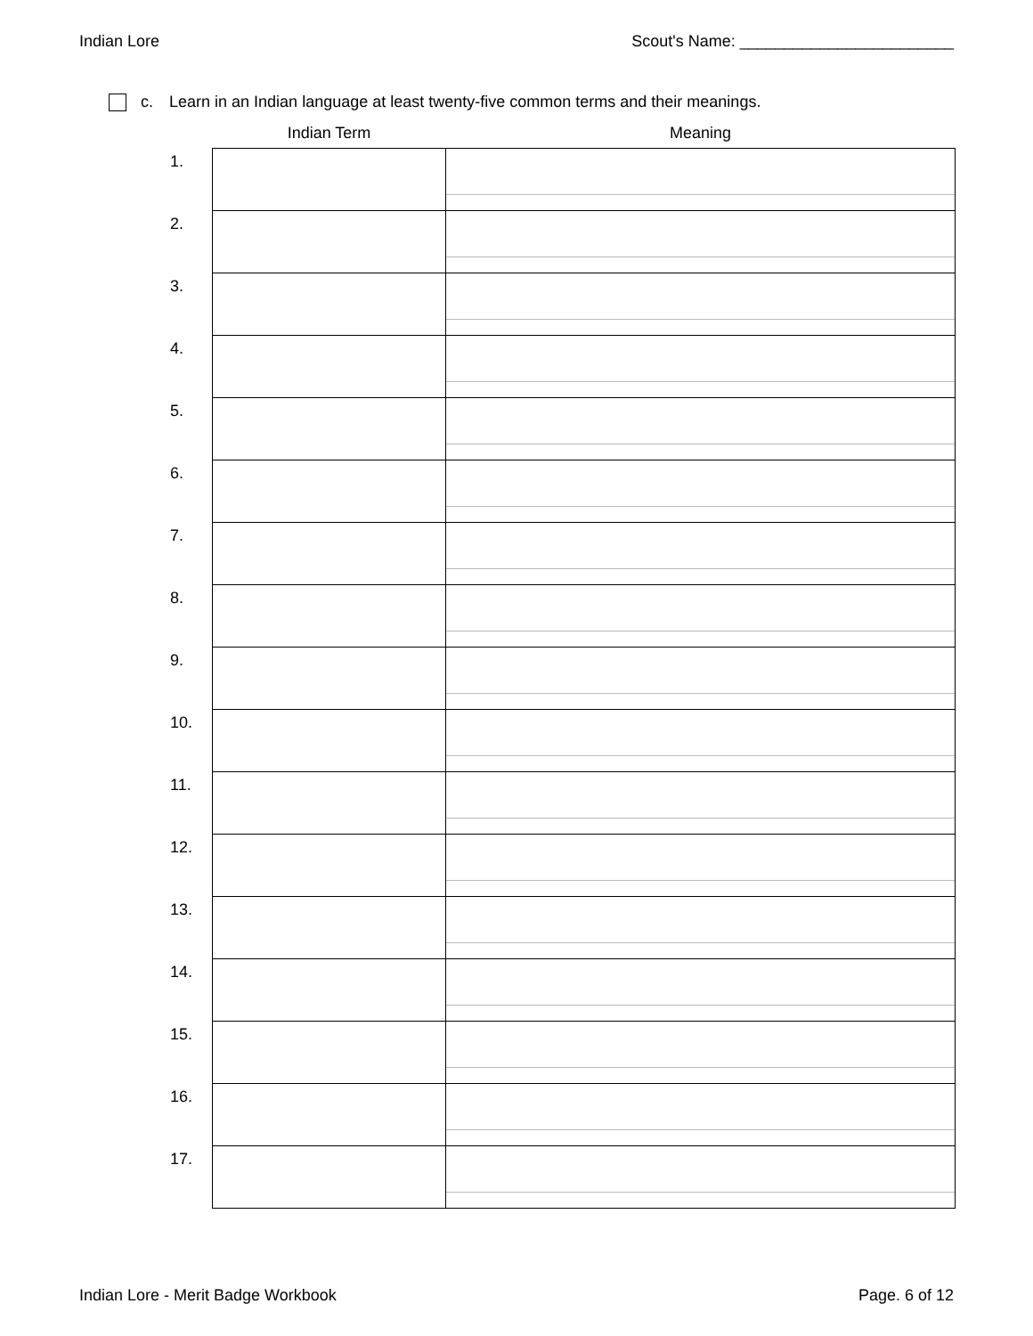Indian Lore Scout's Name: ________________________
c. Learn in an Indian language at least twenty-five common terms and their meanings.
| | Indian Term | Meaning |
| --- | --- | --- |
| 1. | | |
| 2. | | |
| 3. | | |
| 4. | | |
| 5. | | |
| 6. | | |
| 7. | | |
| 8. | | |
| 9. | | |
| 10. | | |
| 11. | | |
| 12. | | |
| 13. | | |
| 14. | | |
| 15. | | |
| 16. | | |
| 17. | | |
Indian Lore - Merit Badge Workbook Page. 6 of 12